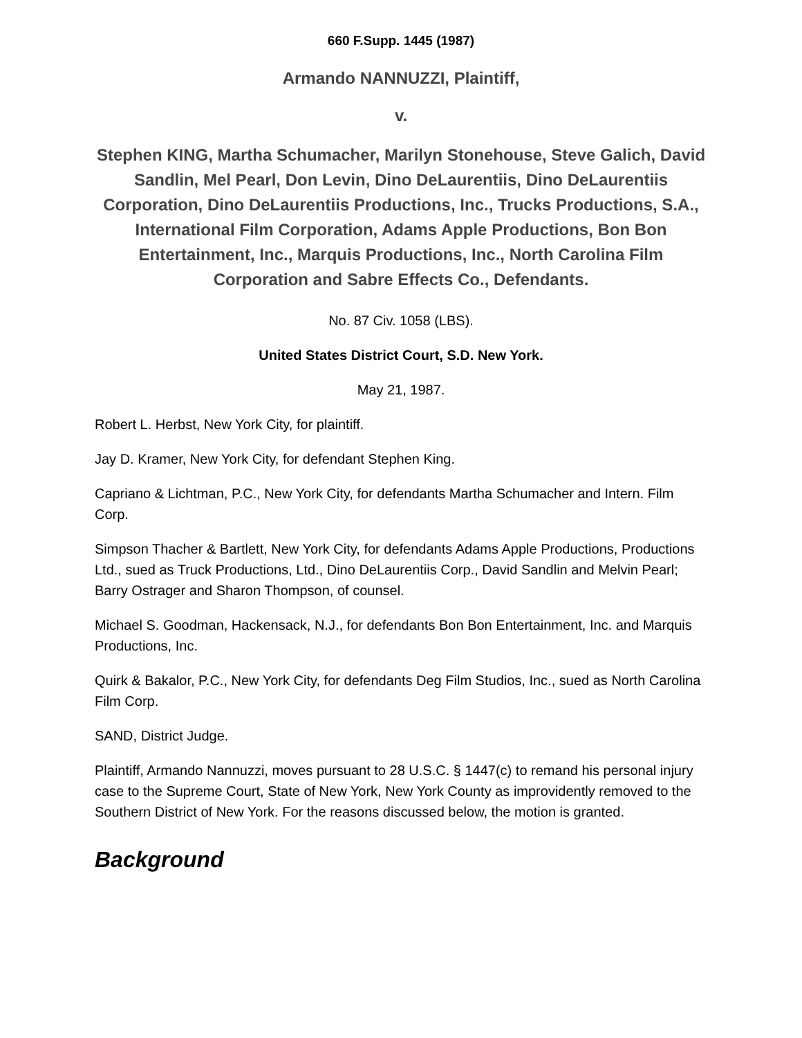660 F.Supp. 1445 (1987)
Armando NANNUZZI, Plaintiff,
v.
Stephen KING, Martha Schumacher, Marilyn Stonehouse, Steve Galich, David Sandlin, Mel Pearl, Don Levin, Dino DeLaurentiis, Dino DeLaurentiis Corporation, Dino DeLaurentiis Productions, Inc., Trucks Productions, S.A., International Film Corporation, Adams Apple Productions, Bon Bon Entertainment, Inc., Marquis Productions, Inc., North Carolina Film Corporation and Sabre Effects Co., Defendants.
No. 87 Civ. 1058 (LBS).
United States District Court, S.D. New York.
May 21, 1987.
Robert L. Herbst, New York City, for plaintiff.
Jay D. Kramer, New York City, for defendant Stephen King.
Capriano & Lichtman, P.C., New York City, for defendants Martha Schumacher and Intern. Film Corp.
Simpson Thacher & Bartlett, New York City, for defendants Adams Apple Productions, Productions Ltd., sued as Truck Productions, Ltd., Dino DeLaurentiis Corp., David Sandlin and Melvin Pearl; Barry Ostrager and Sharon Thompson, of counsel.
Michael S. Goodman, Hackensack, N.J., for defendants Bon Bon Entertainment, Inc. and Marquis Productions, Inc.
Quirk & Bakalor, P.C., New York City, for defendants Deg Film Studios, Inc., sued as North Carolina Film Corp.
SAND, District Judge.
Plaintiff, Armando Nannuzzi, moves pursuant to 28 U.S.C. § 1447(c) to remand his personal injury case to the Supreme Court, State of New York, New York County as improvidently removed to the Southern District of New York. For the reasons discussed below, the motion is granted.
Background